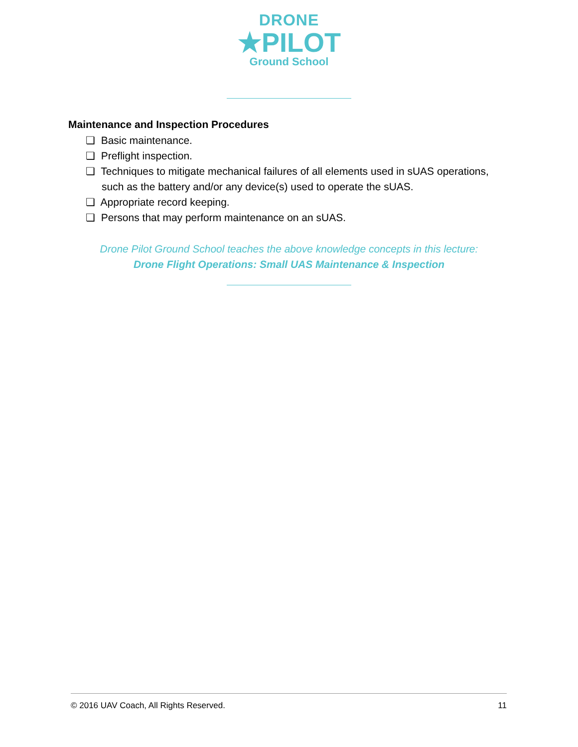DRONE
★PILOT
Ground School
Maintenance and Inspection Procedures
❏ Basic maintenance.
❏ Preflight inspection.
❏ Techniques to mitigate mechanical failures of all elements used in sUAS operations, such as the battery and/or any device(s) used to operate the sUAS.
❏ Appropriate record keeping.
❏ Persons that may perform maintenance on an sUAS.
Drone Pilot Ground School teaches the above knowledge concepts in this lecture:
Drone Flight Operations: Small UAS Maintenance & Inspection
© 2016 UAV Coach, All Rights Reserved. 11